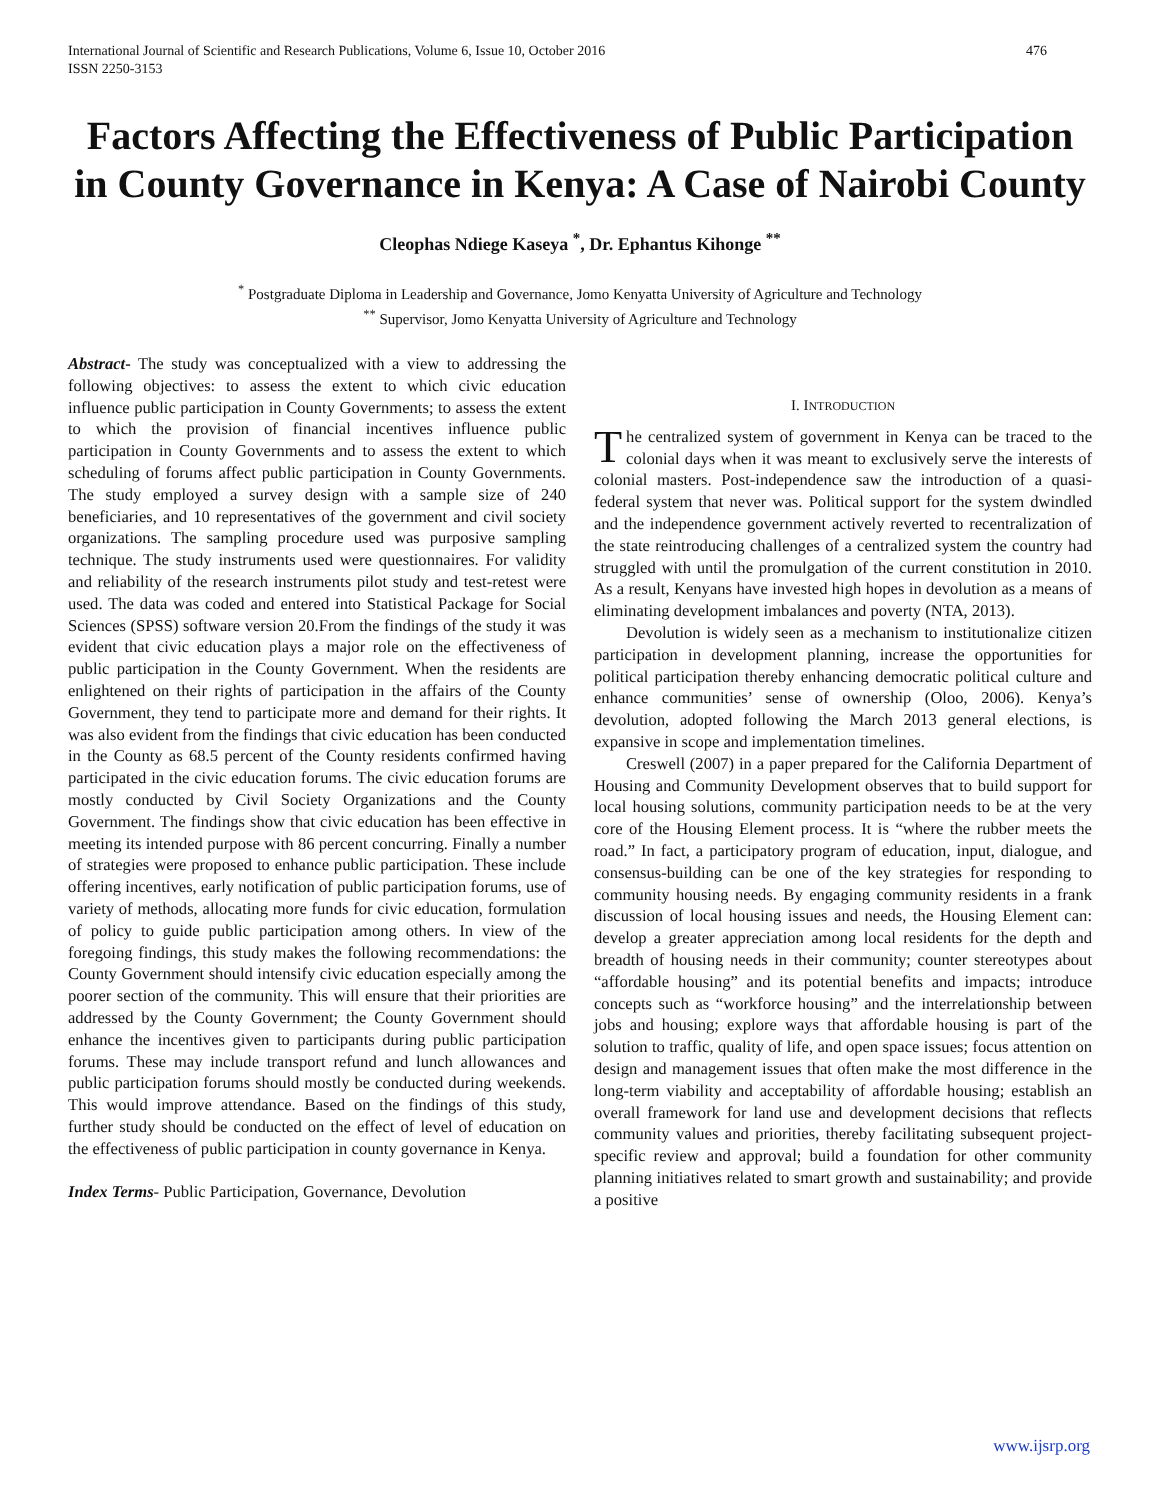International Journal of Scientific and Research Publications, Volume 6, Issue 10, October 2016
ISSN 2250-3153 476
Factors Affecting the Effectiveness of Public Participation in County Governance in Kenya: A Case of Nairobi County
Cleophas Ndiege Kaseya <sup>*</sup>, Dr. Ephantus Kihonge <sup>**</sup>
<sup>*</sup> Postgraduate Diploma in Leadership and Governance, Jomo Kenyatta University of Agriculture and Technology
<sup>**</sup> Supervisor, Jomo Kenyatta University of Agriculture and Technology
Abstract- The study was conceptualized with a view to addressing the following objectives: to assess the extent to which civic education influence public participation in County Governments; to assess the extent to which the provision of financial incentives influence public participation in County Governments and to assess the extent to which scheduling of forums affect public participation in County Governments. The study employed a survey design with a sample size of 240 beneficiaries, and 10 representatives of the government and civil society organizations. The sampling procedure used was purposive sampling technique. The study instruments used were questionnaires. For validity and reliability of the research instruments pilot study and test-retest were used. The data was coded and entered into Statistical Package for Social Sciences (SPSS) software version 20.From the findings of the study it was evident that civic education plays a major role on the effectiveness of public participation in the County Government. When the residents are enlightened on their rights of participation in the affairs of the County Government, they tend to participate more and demand for their rights. It was also evident from the findings that civic education has been conducted in the County as 68.5 percent of the County residents confirmed having participated in the civic education forums. The civic education forums are mostly conducted by Civil Society Organizations and the County Government. The findings show that civic education has been effective in meeting its intended purpose with 86 percent concurring. Finally a number of strategies were proposed to enhance public participation. These include offering incentives, early notification of public participation forums, use of variety of methods, allocating more funds for civic education, formulation of policy to guide public participation among others. In view of the foregoing findings, this study makes the following recommendations: the County Government should intensify civic education especially among the poorer section of the community. This will ensure that their priorities are addressed by the County Government; the County Government should enhance the incentives given to participants during public participation forums. These may include transport refund and lunch allowances and public participation forums should mostly be conducted during weekends. This would improve attendance. Based on the findings of this study, further study should be conducted on the effect of level of education on the effectiveness of public participation in county governance in Kenya.
Index Terms- Public Participation, Governance, Devolution
I. INTRODUCTION
The centralized system of government in Kenya can be traced to the colonial days when it was meant to exclusively serve the interests of colonial masters. Post-independence saw the introduction of a quasi-federal system that never was. Political support for the system dwindled and the independence government actively reverted to recentralization of the state reintroducing challenges of a centralized system the country had struggled with until the promulgation of the current constitution in 2010. As a result, Kenyans have invested high hopes in devolution as a means of eliminating development imbalances and poverty (NTA, 2013).
Devolution is widely seen as a mechanism to institutionalize citizen participation in development planning, increase the opportunities for political participation thereby enhancing democratic political culture and enhance communities’ sense of ownership (Oloo, 2006). Kenya’s devolution, adopted following the March 2013 general elections, is expansive in scope and implementation timelines.
Creswell (2007) in a paper prepared for the California Department of Housing and Community Development observes that to build support for local housing solutions, community participation needs to be at the very core of the Housing Element process. It is “where the rubber meets the road.” In fact, a participatory program of education, input, dialogue, and consensus-building can be one of the key strategies for responding to community housing needs. By engaging community residents in a frank discussion of local housing issues and needs, the Housing Element can: develop a greater appreciation among local residents for the depth and breadth of housing needs in their community; counter stereotypes about “affordable housing” and its potential benefits and impacts; introduce concepts such as “workforce housing” and the interrelationship between jobs and housing; explore ways that affordable housing is part of the solution to traffic, quality of life, and open space issues; focus attention on design and management issues that often make the most difference in the long-term viability and acceptability of affordable housing; establish an overall framework for land use and development decisions that reflects community values and priorities, thereby facilitating subsequent project-specific review and approval; build a foundation for other community planning initiatives related to smart growth and sustainability; and provide a positive
www.ijsrp.org